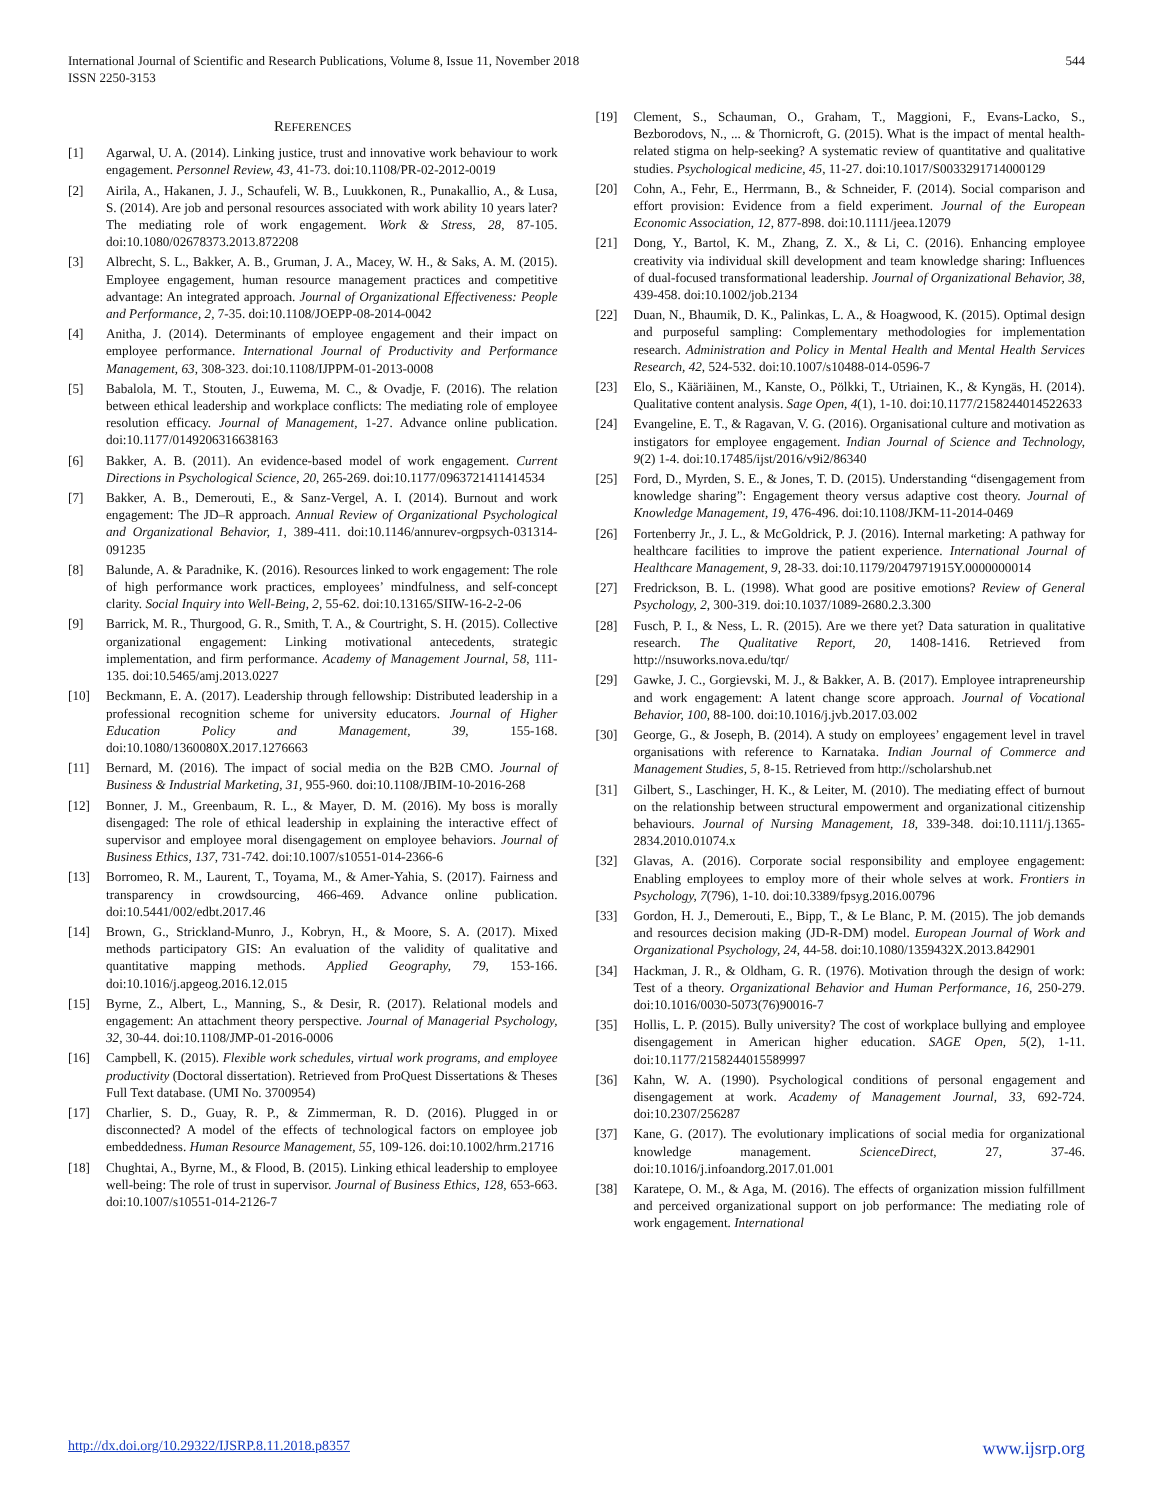International Journal of Scientific and Research Publications, Volume 8, Issue 11, November 2018
ISSN 2250-3153
544
REFERENCES
[1] Agarwal, U. A. (2014). Linking justice, trust and innovative work behaviour to work engagement. Personnel Review, 43, 41-73. doi:10.1108/PR-02-2012-0019
[2] Airila, A., Hakanen, J. J., Schaufeli, W. B., Luukkonen, R., Punakallio, A., & Lusa, S. (2014). Are job and personal resources associated with work ability 10 years later? The mediating role of work engagement. Work & Stress, 28, 87-105. doi:10.1080/02678373.2013.872208
[3] Albrecht, S. L., Bakker, A. B., Gruman, J. A., Macey, W. H., & Saks, A. M. (2015). Employee engagement, human resource management practices and competitive advantage: An integrated approach. Journal of Organizational Effectiveness: People and Performance, 2, 7-35. doi:10.1108/JOEPP-08-2014-0042
[4] Anitha, J. (2014). Determinants of employee engagement and their impact on employee performance. International Journal of Productivity and Performance Management, 63, 308-323. doi:10.1108/IJPPM-01-2013-0008
[5] Babalola, M. T., Stouten, J., Euwema, M. C., & Ovadje, F. (2016). The relation between ethical leadership and workplace conflicts: The mediating role of employee resolution efficacy. Journal of Management, 1-27. Advance online publication. doi:10.1177/0149206316638163
[6] Bakker, A. B. (2011). An evidence-based model of work engagement. Current Directions in Psychological Science, 20, 265-269. doi:10.1177/0963721411414534
[7] Bakker, A. B., Demerouti, E., & Sanz-Vergel, A. I. (2014). Burnout and work engagement: The JD–R approach. Annual Review of Organizational Psychological and Organizational Behavior, 1, 389-411. doi:10.1146/annurev-orgpsych-031314-091235
[8] Balunde, A. & Paradnike, K. (2016). Resources linked to work engagement: The role of high performance work practices, employees’ mindfulness, and self-concept clarity. Social Inquiry into Well-Being, 2, 55-62. doi:10.13165/SIIW-16-2-2-06
[9] Barrick, M. R., Thurgood, G. R., Smith, T. A., & Courtright, S. H. (2015). Collective organizational engagement: Linking motivational antecedents, strategic implementation, and firm performance. Academy of Management Journal, 58, 111-135. doi:10.5465/amj.2013.0227
[10] Beckmann, E. A. (2017). Leadership through fellowship: Distributed leadership in a professional recognition scheme for university educators. Journal of Higher Education Policy and Management, 39, 155-168. doi:10.1080/1360080X.2017.1276663
[11] Bernard, M. (2016). The impact of social media on the B2B CMO. Journal of Business & Industrial Marketing, 31, 955-960. doi:10.1108/JBIM-10-2016-268
[12] Bonner, J. M., Greenbaum, R. L., & Mayer, D. M. (2016). My boss is morally disengaged: The role of ethical leadership in explaining the interactive effect of supervisor and employee moral disengagement on employee behaviors. Journal of Business Ethics, 137, 731-742. doi:10.1007/s10551-014-2366-6
[13] Borromeo, R. M., Laurent, T., Toyama, M., & Amer-Yahia, S. (2017). Fairness and transparency in crowdsourcing, 466-469. Advance online publication. doi:10.5441/002/edbt.2017.46
[14] Brown, G., Strickland-Munro, J., Kobryn, H., & Moore, S. A. (2017). Mixed methods participatory GIS: An evaluation of the validity of qualitative and quantitative mapping methods. Applied Geography, 79, 153-166. doi:10.1016/j.apgeog.2016.12.015
[15] Byrne, Z., Albert, L., Manning, S., & Desir, R. (2017). Relational models and engagement: An attachment theory perspective. Journal of Managerial Psychology, 32, 30-44. doi:10.1108/JMP-01-2016-0006
[16] Campbell, K. (2015). Flexible work schedules, virtual work programs, and employee productivity (Doctoral dissertation). Retrieved from ProQuest Dissertations & Theses Full Text database. (UMI No. 3700954)
[17] Charlier, S. D., Guay, R. P., & Zimmerman, R. D. (2016). Plugged in or disconnected? A model of the effects of technological factors on employee job embeddedness. Human Resource Management, 55, 109-126. doi:10.1002/hrm.21716
[18] Chughtai, A., Byrne, M., & Flood, B. (2015). Linking ethical leadership to employee well-being: The role of trust in supervisor. Journal of Business Ethics, 128, 653-663. doi:10.1007/s10551-014-2126-7
[19] Clement, S., Schauman, O., Graham, T., Maggioni, F., Evans-Lacko, S., Bezborodovs, N., ... & Thornicroft, G. (2015). What is the impact of mental health-related stigma on help-seeking? A systematic review of quantitative and qualitative studies. Psychological medicine, 45, 11-27. doi:10.1017/S0033291714000129
[20] Cohn, A., Fehr, E., Herrmann, B., & Schneider, F. (2014). Social comparison and effort provision: Evidence from a field experiment. Journal of the European Economic Association, 12, 877-898. doi:10.1111/jeea.12079
[21] Dong, Y., Bartol, K. M., Zhang, Z. X., & Li, C. (2016). Enhancing employee creativity via individual skill development and team knowledge sharing: Influences of dual-focused transformational leadership. Journal of Organizational Behavior, 38, 439-458. doi:10.1002/job.2134
[22] Duan, N., Bhaumik, D. K., Palinkas, L. A., & Hoagwood, K. (2015). Optimal design and purposeful sampling: Complementary methodologies for implementation research. Administration and Policy in Mental Health and Mental Health Services Research, 42, 524-532. doi:10.1007/s10488-014-0596-7
[23] Elo, S., Kääriäinen, M., Kanste, O., Pölkki, T., Utriainen, K., & Kyngäs, H. (2014). Qualitative content analysis. Sage Open, 4(1), 1-10. doi:10.1177/2158244014522633
[24] Evangeline, E. T., & Ragavan, V. G. (2016). Organisational culture and motivation as instigators for employee engagement. Indian Journal of Science and Technology, 9(2) 1-4. doi:10.17485/ijst/2016/v9i2/86340
[25] Ford, D., Myrden, S. E., & Jones, T. D. (2015). Understanding “disengagement from knowledge sharing”: Engagement theory versus adaptive cost theory. Journal of Knowledge Management, 19, 476-496. doi:10.1108/JKM-11-2014-0469
[26] Fortenberry Jr., J. L., & McGoldrick, P. J. (2016). Internal marketing: A pathway for healthcare facilities to improve the patient experience. International Journal of Healthcare Management, 9, 28-33. doi:10.1179/2047971915Y.0000000014
[27] Fredrickson, B. L. (1998). What good are positive emotions? Review of General Psychology, 2, 300-319. doi:10.1037/1089-2680.2.3.300
[28] Fusch, P. I., & Ness, L. R. (2015). Are we there yet? Data saturation in qualitative research. The Qualitative Report, 20, 1408-1416. Retrieved from http://nsuworks.nova.edu/tqr/
[29] Gawke, J. C., Gorgievski, M. J., & Bakker, A. B. (2017). Employee intrapreneurship and work engagement: A latent change score approach. Journal of Vocational Behavior, 100, 88-100. doi:10.1016/j.jvb.2017.03.002
[30] George, G., & Joseph, B. (2014). A study on employees’ engagement level in travel organisations with reference to Karnataka. Indian Journal of Commerce and Management Studies, 5, 8-15. Retrieved from http://scholarshub.net
[31] Gilbert, S., Laschinger, H. K., & Leiter, M. (2010). The mediating effect of burnout on the relationship between structural empowerment and organizational citizenship behaviours. Journal of Nursing Management, 18, 339-348. doi:10.1111/j.1365-2834.2010.01074.x
[32] Glavas, A. (2016). Corporate social responsibility and employee engagement: Enabling employees to employ more of their whole selves at work. Frontiers in Psychology, 7(796), 1-10. doi:10.3389/fpsyg.2016.00796
[33] Gordon, H. J., Demerouti, E., Bipp, T., & Le Blanc, P. M. (2015). The job demands and resources decision making (JD-R-DM) model. European Journal of Work and Organizational Psychology, 24, 44-58. doi:10.1080/1359432X.2013.842901
[34] Hackman, J. R., & Oldham, G. R. (1976). Motivation through the design of work: Test of a theory. Organizational Behavior and Human Performance, 16, 250-279. doi:10.1016/0030-5073(76)90016-7
[35] Hollis, L. P. (2015). Bully university? The cost of workplace bullying and employee disengagement in American higher education. SAGE Open, 5(2), 1-11. doi:10.1177/2158244015589997
[36] Kahn, W. A. (1990). Psychological conditions of personal engagement and disengagement at work. Academy of Management Journal, 33, 692-724. doi:10.2307/256287
[37] Kane, G. (2017). The evolutionary implications of social media for organizational knowledge management. ScienceDirect, 27, 37-46. doi:10.1016/j.infoandorg.2017.01.001
[38] Karatepe, O. M., & Aga, M. (2016). The effects of organization mission fulfillment and perceived organizational support on job performance: The mediating role of work engagement. International
http://dx.doi.org/10.29322/IJSRP.8.11.2018.p8357 www.ijsrp.org